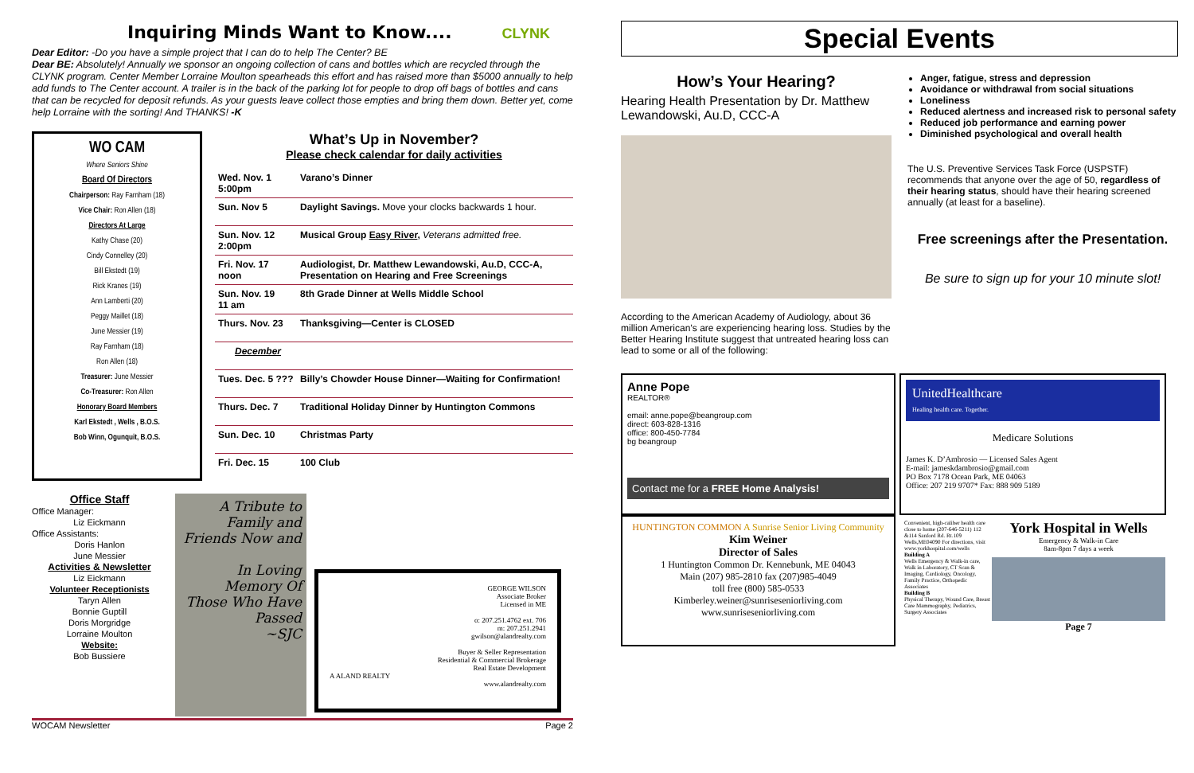Inquiring Minds Want to Know....
CLYNK
Dear Editor: -Do you have a simple project that I can do to help The Center? BE
Dear BE: Absolutely! Annually we sponsor an ongoing collection of cans and bottles which are recycled through the CLYNK program. Center Member Lorraine Moulton spearheads this effort and has raised more than $5000 annually to help add funds to The Center account. A trailer is in the back of the parking lot for people to drop off bags of bottles and cans that can be recycled for deposit refunds. As your guests leave collect those empties and bring them down. Better yet, come help Lorraine with the sorting! And THANKS! -K
WO CAM
Where Seniors Shine
Board Of Directors
Chairperson: Ray Farnham (18)
Vice Chair: Ron Allen (18)
Directors At Large
Kathy Chase (20)
Cindy Connelley (20)
Bill Ekstedt (19)
Rick Kranes (19)
Ann Lamberti (20)
Peggy Maillet (18)
June Messier (19)
Ray Farnham (18)
Ron Allen (18)
Treasurer: June Messier
Co-Treasurer: Ron Allen
Honorary Board Members
Karl Ekstedt , Wells , B.O.S.
Bob Winn, Ogunquit, B.O.S.
What’s Up in November?
Please check calendar for daily activities
| Wed. Nov. 1 5:00pm | Varano’s Dinner |
| Sun. Nov 5 | Daylight Savings. Move your clocks backwards 1 hour. |
| Sun. Nov. 12 2:00pm | Musical Group Easy River , Veterans admitted free. |
| Fri. Nov. 17 noon | Audiologist, Dr. Matthew Lewandowski, Au.D, CCC-A, Presentation on Hearing and Free Screenings |
| Sun. Nov. 19 11 am | 8th Grade Dinner at Wells Middle School |
| Thurs. Nov. 23 | Thanksgiving—Center is CLOSED |
| December | |
| Tues. Dec. 5 ??? | Billy’s Chowder House Dinner—Waiting for Confirmation! |
| Thurs. Dec. 7 | Traditional Holiday Dinner by Huntington Commons |
| Sun. Dec. 10 | Christmas Party |
| Fri. Dec. 15 | 100 Club |
Office Staff
Office Manager:
Liz Eickmann
Office Assistants:
Doris Hanlon
June Messier
Activities & Newsletter
Liz Eickmann
Volunteer Receptionists
Taryn Allen
Bonnie Guptill
Doris Morgridge
Lorraine Moulton
Website:
Bob Bussiere
A Tribute to Family and Friends Now and
In Loving Memory Of Those Who Have Passed
~SJC
GEORGE WILSON
Associate Broker
Licensed in ME
o: 207.251.4762 ext. 706
m: 207.251.2941
gwilson@alandrealty.com
Buyer & Seller Representation
Residential & Commercial Brokerage
Real Estate Development
A ALAND REALTY
www.alandrealty.com
WOCAM Newsletter Page 2
Special Events
How’s Your Hearing?
Hearing Health Presentation by Dr. Matthew Lewandowski, Au.D, CCC-A
According to the American Academy of Audiology, about 36 million American’s are experiencing hearing loss. Studies by the Better Hearing Institute suggest that untreated hearing loss can lead to some or all of the following:
Anger, fatigue, stress and depression
Avoidance or withdrawal from social situations
Loneliness
Reduced alertness and increased risk to personal safety
Reduced job performance and earning power
Diminished psychological and overall health
The U.S. Preventive Services Task Force (USPSTF) recommends that anyone over the age of 50, regardless of their hearing status, should have their hearing screened annually (at least for a baseline).
Free screenings after the Presentation.
Be sure to sign up for your 10 minute slot!
Anne Pope
REALTOR®
email: anne.pope@beangroup.com
direct: 603-828-1316
office: 800-450-7784
bg beangroup
Contact me for a FREE Home Analysis!
UnitedHealthcare
Healing health care. Together.
Medicare Solutions
James K. D’Ambrosio — Licensed Sales Agent
E-mail: jameskdambrosio@gmail.com
PO Box 7178 Ocean Park, ME 04063
Office: 207 219 9707* Fax: 888 909 5189
HUNTINGTON COMMON A Sunrise Senior Living Community
Kim Weiner
Director of Sales
1 Huntington Common Dr. Kennebunk, ME 04043
Main (207) 985-2810 fax (207)985-4049
toll free (800) 585-0533
Kimberley.weiner@sunriseseniorliving.com
www.sunriseseniorliving.com
Convenient, high-caliber health care close to home (207-646-5211) 112 &114 Sanford Rd. Rt.109 Wells,ME04090 For directions, visit www.yorkhospital.com/wells
Building A
Wells Emergency & Walk-in care, Walk in Laboratory, CT Scan & Imaging, Cardiology, Oncology, Family Practice, Orthopedic Associates
Building B
Physical Therapy, Wound Care, Breast Care Mammography, Pediatrics, Surgery Associates
York Hospital in Wells
Emergency & Walk-in Care
8am-8pm 7 days a week
Page 7